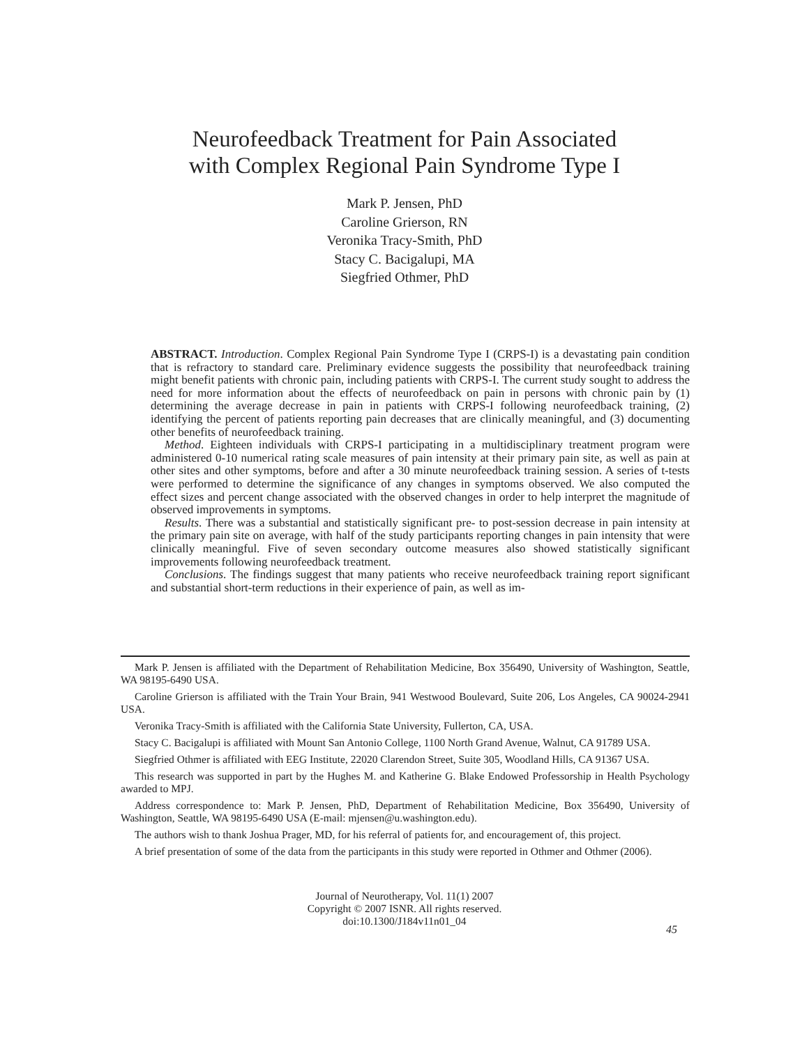Neurofeedback Treatment for Pain Associated
with Complex Regional Pain Syndrome Type I
Mark P. Jensen, PhD
Caroline Grierson, RN
Veronika Tracy-Smith, PhD
Stacy C. Bacigalupi, MA
Siegfried Othmer, PhD
ABSTRACT. Introduction. Complex Regional Pain Syndrome Type I (CRPS-I) is a devastating pain condition that is refractory to standard care. Preliminary evidence suggests the possibility that neurofeedback training might benefit patients with chronic pain, including patients with CRPS-I. The current study sought to address the need for more information about the effects of neurofeedback on pain in persons with chronic pain by (1) determining the average decrease in pain in patients with CRPS-I following neurofeedback training, (2) identifying the percent of patients reporting pain decreases that are clinically meaningful, and (3) documenting other benefits of neurofeedback training.
Method. Eighteen individuals with CRPS-I participating in a multidisciplinary treatment program were administered 0-10 numerical rating scale measures of pain intensity at their primary pain site, as well as pain at other sites and other symptoms, before and after a 30 minute neurofeedback training session. A series of t-tests were performed to determine the significance of any changes in symptoms observed. We also computed the effect sizes and percent change associated with the observed changes in order to help interpret the magnitude of observed improvements in symptoms.
Results. There was a substantial and statistically significant pre- to post-session decrease in pain intensity at the primary pain site on average, with half of the study participants reporting changes in pain intensity that were clinically meaningful. Five of seven secondary outcome measures also showed statistically significant improvements following neurofeedback treatment.
Conclusions. The findings suggest that many patients who receive neurofeedback training report significant and substantial short-term reductions in their experience of pain, as well as im-
Mark P. Jensen is affiliated with the Department of Rehabilitation Medicine, Box 356490, University of Washington, Seattle, WA 98195-6490 USA.
Caroline Grierson is affiliated with the Train Your Brain, 941 Westwood Boulevard, Suite 206, Los Angeles, CA 90024-2941 USA.
Veronika Tracy-Smith is affiliated with the California State University, Fullerton, CA, USA.
Stacy C. Bacigalupi is affiliated with Mount San Antonio College, 1100 North Grand Avenue, Walnut, CA 91789 USA.
Siegfried Othmer is affiliated with EEG Institute, 22020 Clarendon Street, Suite 305, Woodland Hills, CA 91367 USA.
This research was supported in part by the Hughes M. and Katherine G. Blake Endowed Professorship in Health Psychology awarded to MPJ.
Address correspondence to: Mark P. Jensen, PhD, Department of Rehabilitation Medicine, Box 356490, University of Washington, Seattle, WA 98195-6490 USA (E-mail: mjensen@u.washington.edu).
The authors wish to thank Joshua Prager, MD, for his referral of patients for, and encouragement of, this project.
A brief presentation of some of the data from the participants in this study were reported in Othmer and Othmer (2006).
Journal of Neurotherapy, Vol. 11(1) 2007
Copyright © 2007 ISNR. All rights reserved.
doi:10.1300/J184v11n01_04
45